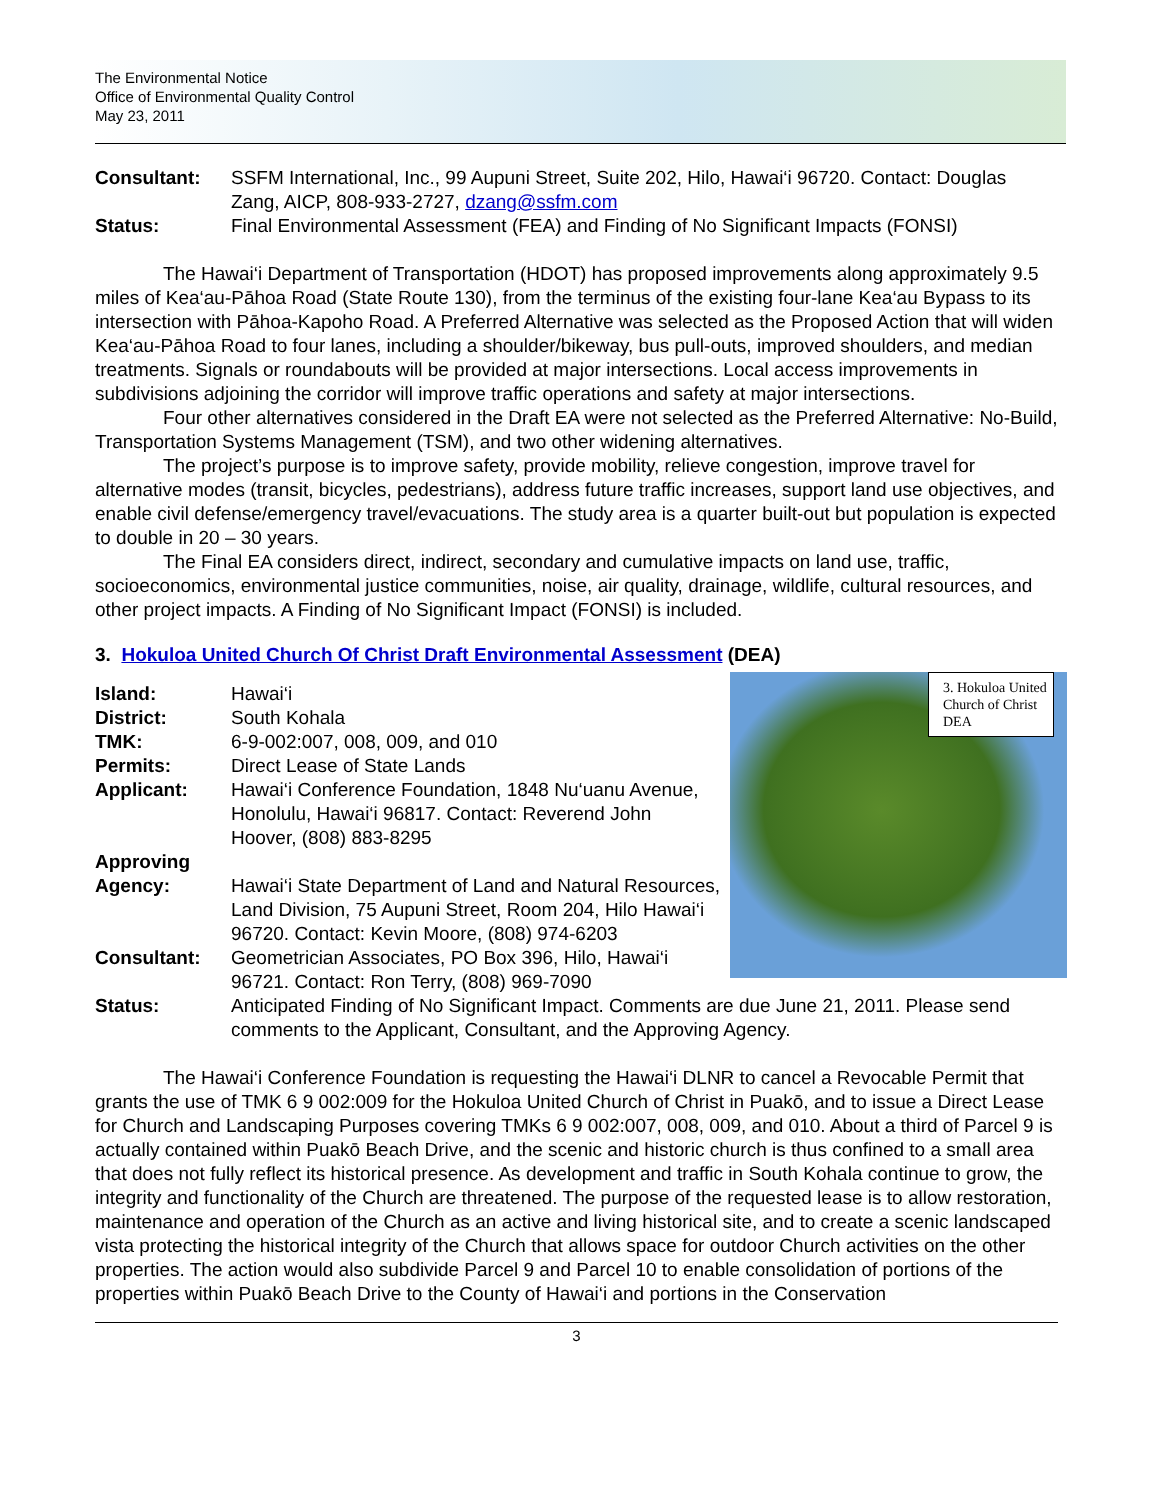The Environmental Notice
Office of Environmental Quality Control
May 23, 2011
Consultant: SSFM International, Inc., 99 Aupuni Street, Suite 202, Hilo, Hawai‘i 96720. Contact: Douglas Zang, AICP, 808-933-2727, dzang@ssfm.com
Status: Final Environmental Assessment (FEA) and Finding of No Significant Impacts (FONSI)
The Hawai‘i Department of Transportation (HDOT) has proposed improvements along approximately 9.5 miles of Kea‘au-Pāhoa Road (State Route 130), from the terminus of the existing four-lane Kea‘au Bypass to its intersection with Pāhoa-Kapoho Road. A Preferred Alternative was selected as the Proposed Action that will widen Kea‘au-Pāhoa Road to four lanes, including a shoulder/bikeway, bus pull-outs, improved shoulders, and median treatments. Signals or roundabouts will be provided at major intersections. Local access improvements in subdivisions adjoining the corridor will improve traffic operations and safety at major intersections.
Four other alternatives considered in the Draft EA were not selected as the Preferred Alternative: No-Build, Transportation Systems Management (TSM), and two other widening alternatives.
The project’s purpose is to improve safety, provide mobility, relieve congestion, improve travel for alternative modes (transit, bicycles, pedestrians), address future traffic increases, support land use objectives, and enable civil defense/emergency travel/evacuations. The study area is a quarter built-out but population is expected to double in 20 – 30 years.
The Final EA considers direct, indirect, secondary and cumulative impacts on land use, traffic, socioeconomics, environmental justice communities, noise, air quality, drainage, wildlife, cultural resources, and other project impacts. A Finding of No Significant Impact (FONSI) is included.
3. Hokuloa United Church Of Christ Draft Environmental Assessment (DEA)
3. Hokuloa United Church of Christ DEA
Island: Hawai‘i
District: South Kohala
TMK: 6-9-002:007, 008, 009, and 010
Permits: Direct Lease of State Lands
Applicant: Hawai‘i Conference Foundation, 1848 Nu‘uanu Avenue, Honolulu, Hawai‘i 96817. Contact: Reverend John Hoover, (808) 883-8295
Approving
Agency:
Hawai‘i State Department of Land and Natural Resources, Land Division, 75 Aupuni Street, Room 204, Hilo Hawai‘i 96720. Contact: Kevin Moore, (808) 974-6203
Consultant: Geometrician Associates, PO Box 396, Hilo, Hawai‘i 96721. Contact: Ron Terry, (808) 969-7090
Status: Anticipated Finding of No Significant Impact. Comments are due June 21, 2011. Please send comments to the Applicant, Consultant, and the Approving Agency.
The Hawai‘i Conference Foundation is requesting the Hawai‘i DLNR to cancel a Revocable Permit that grants the use of TMK 6 9 002:009 for the Hokuloa United Church of Christ in Puakō, and to issue a Direct Lease for Church and Landscaping Purposes covering TMKs 6 9 002:007, 008, 009, and 010. About a third of Parcel 9 is actually contained within Puakō Beach Drive, and the scenic and historic church is thus confined to a small area that does not fully reflect its historical presence. As development and traffic in South Kohala continue to grow, the integrity and functionality of the Church are threatened. The purpose of the requested lease is to allow restoration, maintenance and operation of the Church as an active and living historical site, and to create a scenic landscaped vista protecting the historical integrity of the Church that allows space for outdoor Church activities on the other properties. The action would also subdivide Parcel 9 and Parcel 10 to enable consolidation of portions of the properties within Puakō Beach Drive to the County of Hawai‘i and portions in the Conservation
3